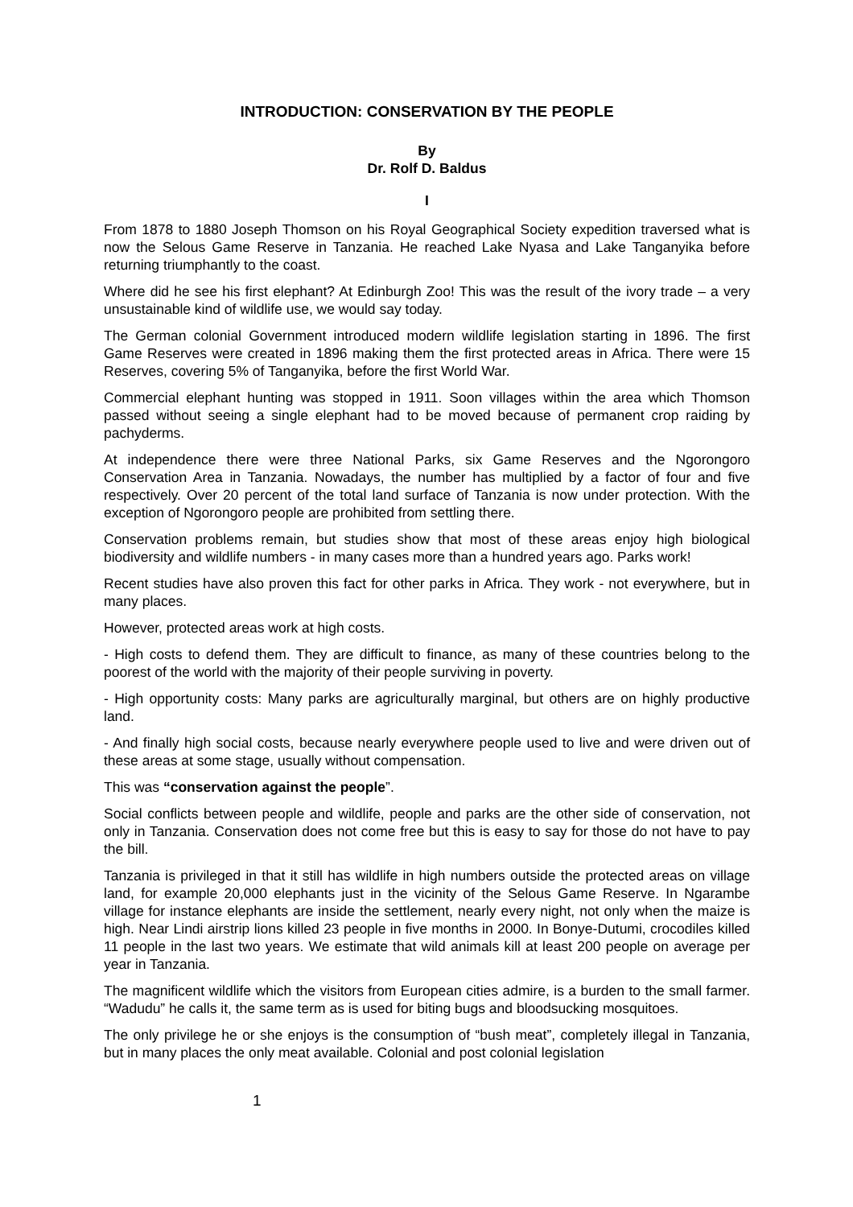INTRODUCTION: CONSERVATION BY THE PEOPLE
By
Dr. Rolf D. Baldus
I
From 1878 to 1880 Joseph Thomson on his Royal Geographical Society expedition traversed what is now the Selous Game Reserve in Tanzania. He reached Lake Nyasa and Lake Tanganyika before returning triumphantly to the coast.
Where did he see his first elephant? At Edinburgh Zoo! This was the result of the ivory trade – a very unsustainable kind of wildlife use, we would say today.
The German colonial Government introduced modern wildlife legislation starting in 1896. The first Game Reserves were created in 1896 making them the first protected areas in Africa. There were 15 Reserves, covering 5% of Tanganyika, before the first World War.
Commercial elephant hunting was stopped in 1911. Soon villages within the area which Thomson passed without seeing a single elephant had to be moved because of permanent crop raiding by pachyderms.
At independence there were three National Parks, six Game Reserves and the Ngorongoro Conservation Area in Tanzania. Nowadays, the number has multiplied by a factor of four and five respectively. Over 20 percent of the total land surface of Tanzania is now under protection. With the exception of Ngorongoro people are prohibited from settling there.
Conservation problems remain, but studies show that most of these areas enjoy high biological biodiversity and wildlife numbers - in many cases more than a hundred years ago. Parks work!
Recent studies have also proven this fact for other parks in Africa. They work - not everywhere, but in many places.
However, protected areas work at high costs.
- High costs to defend them. They are difficult to finance, as many of these countries belong to the poorest of the world with the majority of their people surviving in poverty.
- High opportunity costs: Many parks are agriculturally marginal, but others are on highly productive land.
- And finally high social costs, because nearly everywhere people used to live and were driven out of these areas at some stage, usually without compensation.
This was “conservation against the people”.
Social conflicts between people and wildlife, people and parks are the other side of conservation, not only in Tanzania. Conservation does not come free but this is easy to say for those do not have to pay the bill.
Tanzania is privileged in that it still has wildlife in high numbers outside the protected areas on village land, for example 20,000 elephants just in the vicinity of the Selous Game Reserve. In Ngarambe village for instance elephants are inside the settlement, nearly every night, not only when the maize is high. Near Lindi airstrip lions killed 23 people in five months in 2000. In Bonye-Dutumi, crocodiles killed 11 people in the last two years. We estimate that wild animals kill at least 200 people on average per year in Tanzania.
The magnificent wildlife which the visitors from European cities admire, is a burden to the small farmer. “Wadudu” he calls it, the same term as is used for biting bugs and bloodsucking mosquitoes.
The only privilege he or she enjoys is the consumption of “bush meat”, completely illegal in Tanzania, but in many places the only meat available. Colonial and post colonial legislation
1